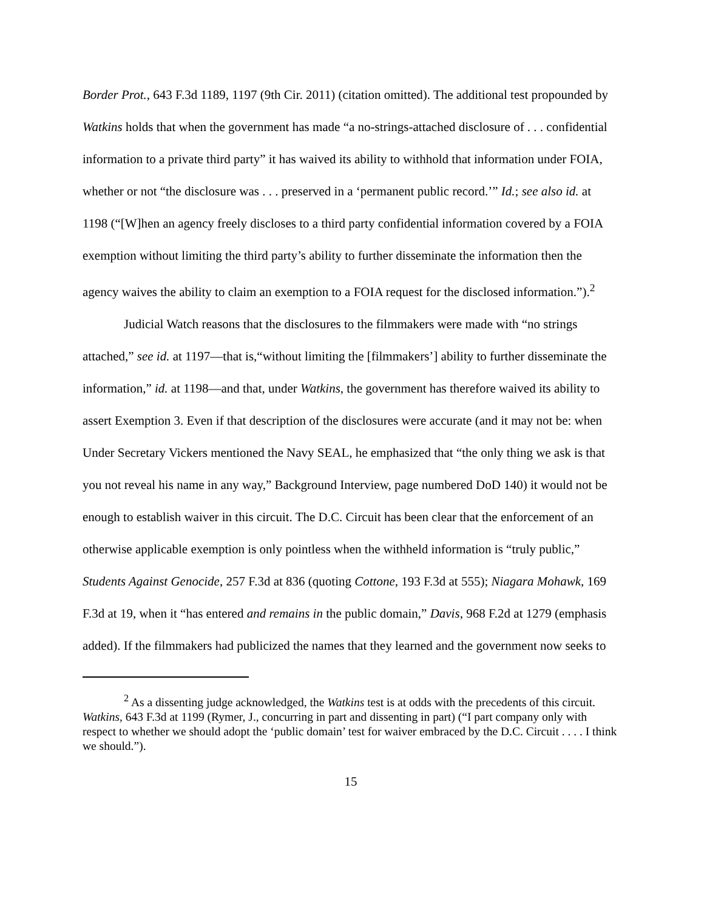Border Prot., 643 F.3d 1189, 1197 (9th Cir. 2011) (citation omitted). The additional test propounded by Watkins holds that when the government has made “a no-strings-attached disclosure of . . . confidential information to a private third party” it has waived its ability to withhold that information under FOIA, whether or not “the disclosure was . . . preserved in a ‘permanent public record.’” Id.; see also id. at 1198 (“[W]hen an agency freely discloses to a third party confidential information covered by a FOIA exemption without limiting the third party’s ability to further disseminate the information then the agency waives the ability to claim an exemption to a FOIA request for the disclosed information.”).<sup>2</sup>
Judicial Watch reasons that the disclosures to the filmmakers were made with “no strings attached,” see id. at 1197—that is,“without limiting the [filmmakers’] ability to further disseminate the information,” id. at 1198—and that, under Watkins, the government has therefore waived its ability to assert Exemption 3. Even if that description of the disclosures were accurate (and it may not be: when Under Secretary Vickers mentioned the Navy SEAL, he emphasized that “the only thing we ask is that you not reveal his name in any way,” Background Interview, page numbered DoD 140) it would not be enough to establish waiver in this circuit. The D.C. Circuit has been clear that the enforcement of an otherwise applicable exemption is only pointless when the withheld information is “truly public,” Students Against Genocide, 257 F.3d at 836 (quoting Cottone, 193 F.3d at 555); Niagara Mohawk, 169 F.3d at 19, when it “has entered and remains in the public domain,” Davis, 968 F.2d at 1279 (emphasis added). If the filmmakers had publicized the names that they learned and the government now seeks to
<sup>2</sup> As a dissenting judge acknowledged, the Watkins test is at odds with the precedents of this circuit. Watkins, 643 F.3d at 1199 (Rymer, J., concurring in part and dissenting in part) (“I part company only with respect to whether we should adopt the ‘public domain’ test for waiver embraced by the D.C. Circuit . . . . I think we should.”).
15